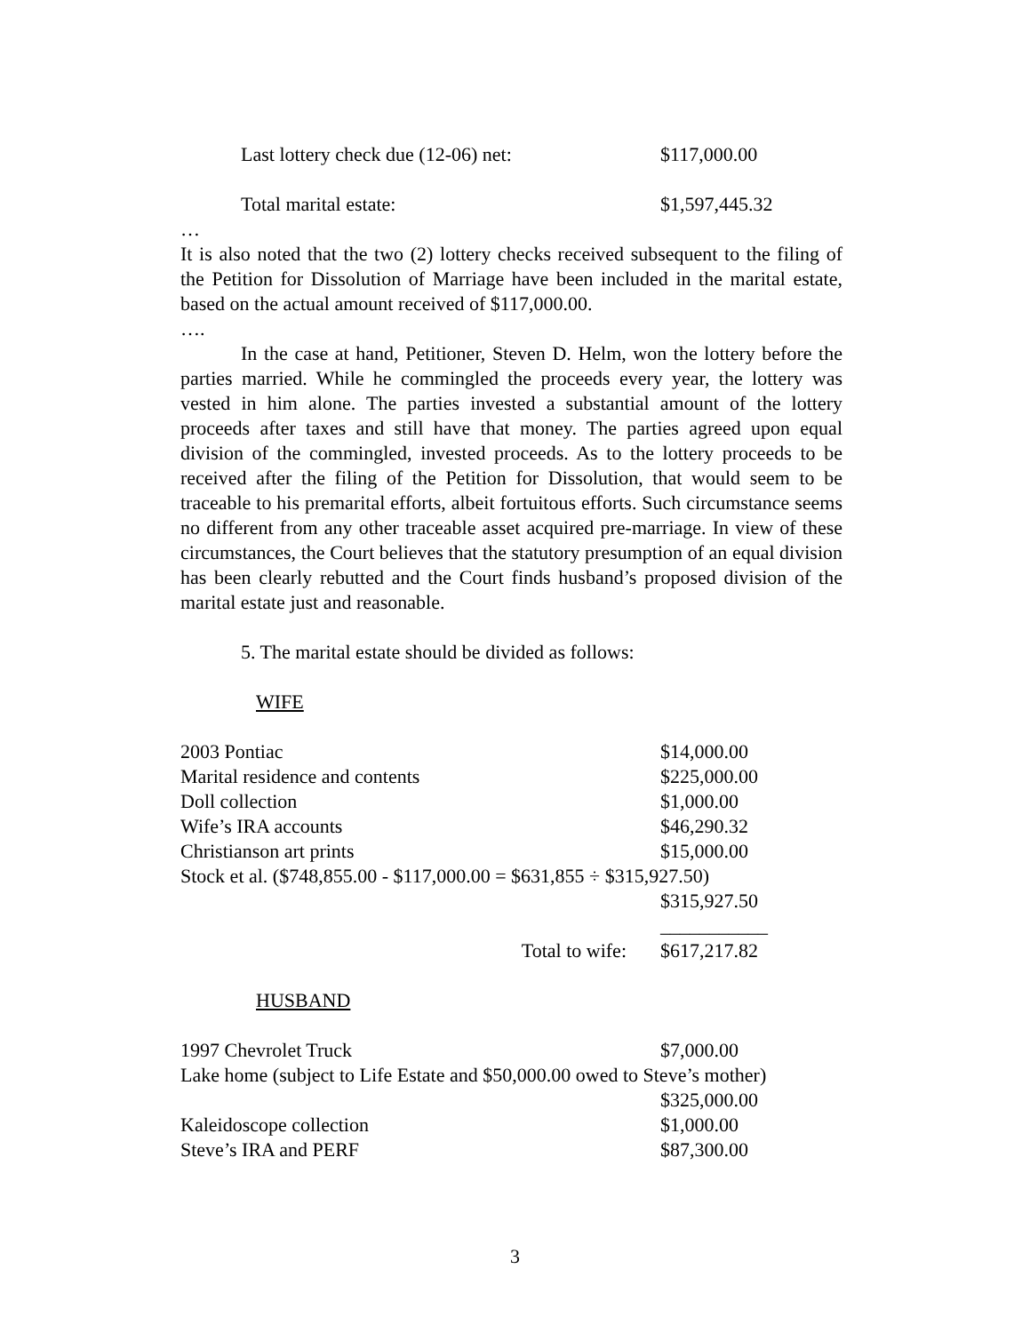Last lottery check due (12-06) net: $117,000.00
Total marital estate: $1,597,445.32
…
It is also noted that the two (2) lottery checks received subsequent to the filing of the Petition for Dissolution of Marriage have been included in the marital estate, based on the actual amount received of $117,000.00.
….
In the case at hand, Petitioner, Steven D. Helm, won the lottery before the parties married. While he commingled the proceeds every year, the lottery was vested in him alone. The parties invested a substantial amount of the lottery proceeds after taxes and still have that money. The parties agreed upon equal division of the commingled, invested proceeds. As to the lottery proceeds to be received after the filing of the Petition for Dissolution, that would seem to be traceable to his premarital efforts, albeit fortuitous efforts. Such circumstance seems no different from any other traceable asset acquired pre-marriage. In view of these circumstances, the Court believes that the statutory presumption of an equal division has been clearly rebutted and the Court finds husband’s proposed division of the marital estate just and reasonable.
5. The marital estate should be divided as follows:
WIFE
| 2003 Pontiac | $14,000.00 |
| Marital residence and contents | $225,000.00 |
| Doll collection | $1,000.00 |
| Wife’s IRA accounts | $46,290.32 |
| Christianson art prints | $15,000.00 |
| Stock et al. ($748,855.00 - $117,000.00 = $631,855 ÷ $315,927.50) | |
| | $315,927.50 |
| | ___________ |
| Total to wife: | $617,217.82 |
HUSBAND
| 1997 Chevrolet Truck | $7,000.00 |
| Lake home (subject to Life Estate and $50,000.00 owed to Steve’s mother) | |
| | $325,000.00 |
| Kaleidoscope collection | $1,000.00 |
| Steve’s IRA and PERF | $87,300.00 |
3